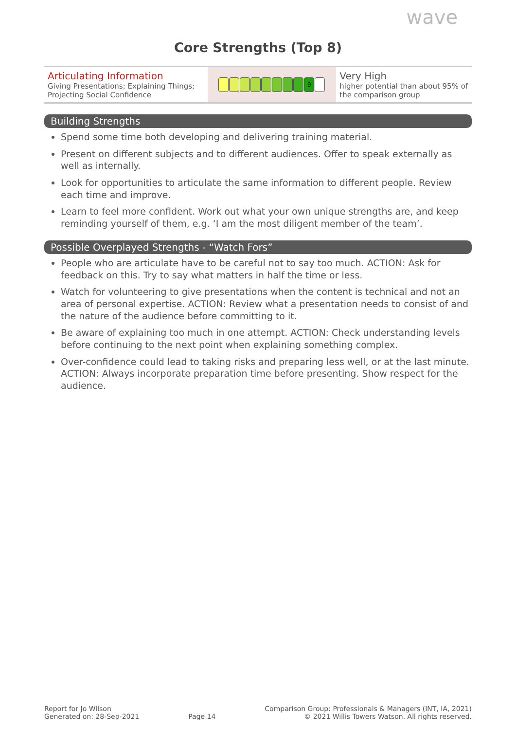wave
Core Strengths (Top 8)
| Articulating Information Giving Presentations; Explaining Things; Projecting Social Confidence | 9 | Very High higher potential than about 95% of the comparison group |
Building Strengths
Spend some time both developing and delivering training material.
Present on different subjects and to different audiences. Offer to speak externally as well as internally.
Look for opportunities to articulate the same information to different people. Review each time and improve.
Learn to feel more confident. Work out what your own unique strengths are, and keep reminding yourself of them, e.g. ‘I am the most diligent member of the team’.
Possible Overplayed Strengths - “Watch Fors”
People who are articulate have to be careful not to say too much. ACTION: Ask for feedback on this. Try to say what matters in half the time or less.
Watch for volunteering to give presentations when the content is technical and not an area of personal expertise. ACTION: Review what a presentation needs to consist of and the nature of the audience before committing to it.
Be aware of explaining too much in one attempt. ACTION: Check understanding levels before continuing to the next point when explaining something complex.
Over-confidence could lead to taking risks and preparing less well, or at the last minute. ACTION: Always incorporate preparation time before presenting. Show respect for the audience.
Report for Jo Wilson
Generated on: 28-Sep-2021
Page 14
Comparison Group: Professionals & Managers (INT, IA, 2021)
© 2021 Willis Towers Watson. All rights reserved.